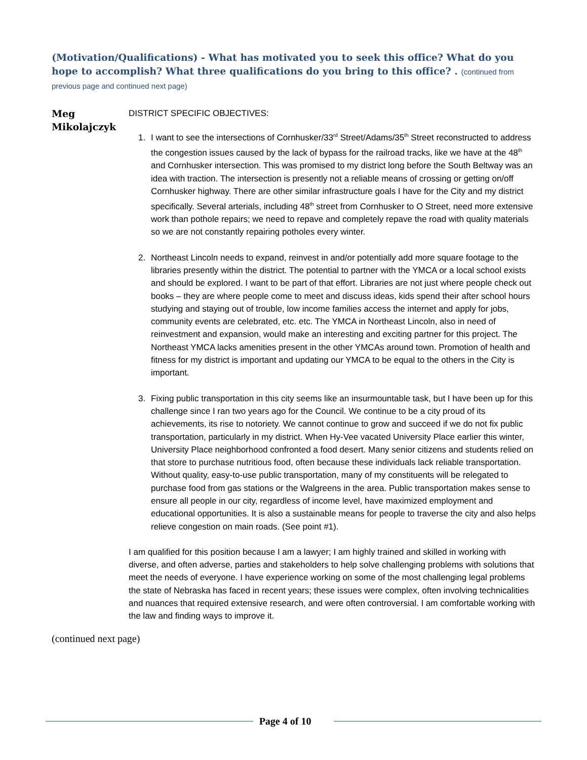(Motivation/Qualifications) - What has motivated you to seek this office? What do you hope to accomplish? What three qualifications do you bring to this office? . (continued from previous page and continued next page)
Meg Mikolajczyk
DISTRICT SPECIFIC OBJECTIVES:
1. I want to see the intersections of Cornhusker/33<sup>rd</sup> Street/Adams/35<sup>th</sup> Street reconstructed to address the congestion issues caused by the lack of bypass for the railroad tracks, like we have at the 48<sup>th</sup> and Cornhusker intersection. This was promised to my district long before the South Beltway was an idea with traction. The intersection is presently not a reliable means of crossing or getting on/off Cornhusker highway. There are other similar infrastructure goals I have for the City and my district specifically. Several arterials, including 48<sup>th</sup> street from Cornhusker to O Street, need more extensive work than pothole repairs; we need to repave and completely repave the road with quality materials so we are not constantly repairing potholes every winter.
2. Northeast Lincoln needs to expand, reinvest in and/or potentially add more square footage to the libraries presently within the district. The potential to partner with the YMCA or a local school exists and should be explored. I want to be part of that effort. Libraries are not just where people check out books – they are where people come to meet and discuss ideas, kids spend their after school hours studying and staying out of trouble, low income families access the internet and apply for jobs, community events are celebrated, etc. etc. The YMCA in Northeast Lincoln, also in need of reinvestment and expansion, would make an interesting and exciting partner for this project. The Northeast YMCA lacks amenities present in the other YMCAs around town. Promotion of health and fitness for my district is important and updating our YMCA to be equal to the others in the City is important.
3. Fixing public transportation in this city seems like an insurmountable task, but I have been up for this challenge since I ran two years ago for the Council. We continue to be a city proud of its achievements, its rise to notoriety. We cannot continue to grow and succeed if we do not fix public transportation, particularly in my district. When Hy-Vee vacated University Place earlier this winter, University Place neighborhood confronted a food desert. Many senior citizens and students relied on that store to purchase nutritious food, often because these individuals lack reliable transportation. Without quality, easy-to-use public transportation, many of my constituents will be relegated to purchase food from gas stations or the Walgreens in the area. Public transportation makes sense to ensure all people in our city, regardless of income level, have maximized employment and educational opportunities. It is also a sustainable means for people to traverse the city and also helps relieve congestion on main roads. (See point #1).
I am qualified for this position because I am a lawyer; I am highly trained and skilled in working with diverse, and often adverse, parties and stakeholders to help solve challenging problems with solutions that meet the needs of everyone. I have experience working on some of the most challenging legal problems the state of Nebraska has faced in recent years; these issues were complex, often involving technicalities and nuances that required extensive research, and were often controversial. I am comfortable working with the law and finding ways to improve it.
(continued next page)
Page 4 of 10